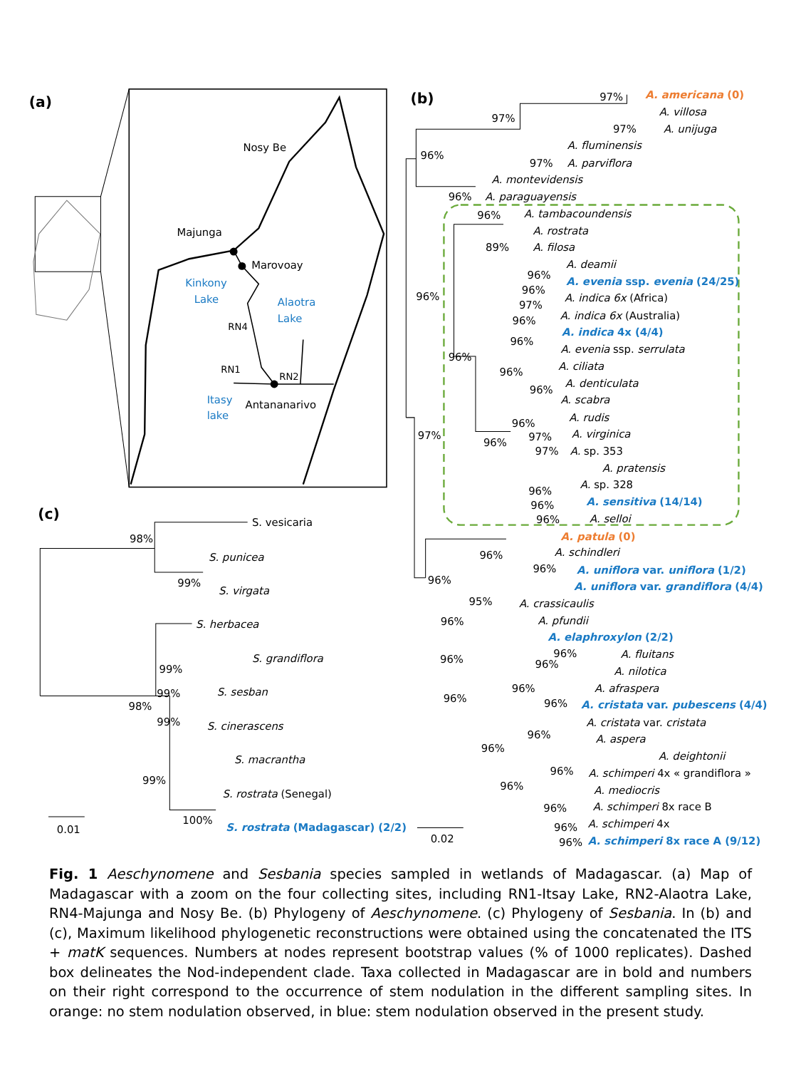(a)
(b)
(c)
Nosy Be
Majunga
Marovoay
Kinkony
Lake
Alaotra
Lake
RN4
RN1
RN2
Itasy
lake
Antananarivo
97%
97%
97%
96%
97%
96%
96%
89%
96%
96%
97%
96%
96%
96%
96%
96%
96%
96%
97%
97%
96%
97%
96%
96%
96%
96%
96%
96%
95%
96%
96%
96%
96%
96%
96%
96%
96%
96%
96%
96%
96%
96%
96%
98%
99%
99%
99%
98%
99%
99%
100%
0.01
0.02
A. americana (0)
A. villosa
A. unijuga
A. fluminensis
A. parviflora
A. montevidensis
A. paraguayensis
A. tambacoundensis
A. rostrata
A. filosa
A. deamii
A. evenia ssp. evenia (24/25)
A. indica 6x (Africa)
A. indica 6x (Australia)
A. indica 4x (4/4)
A. evenia ssp. serrulata
A. ciliata
A. denticulata
A. scabra
A. rudis
A. virginica
A. sp. 353
A. pratensis
A. sp. 328
A. sensitiva (14/14)
A. selloi
A. patula (0)
A. schindleri
A. uniflora var. uniflora (1/2)
A. uniflora var. grandiflora (4/4)
A. crassicaulis
A. pfundii
A. elaphroxylon (2/2)
A. fluitans
A. nilotica
A. afraspera
A. cristata var. pubescens (4/4)
A. cristata var. cristata
A. aspera
A. deightonii
A. schimperi 4x « grandiflora »
A. mediocris
A. schimperi 8x race B
A. schimperi 4x
A. schimperi 8x race A (9/12)
S. vesicaria
S. punicea
S. virgata
S. herbacea
S. grandiflora
S. sesban
S. cinerascens
S. macrantha
S. rostrata (Senegal)
S. rostrata (Madagascar) (2/2)
Fig. 1 Aeschynomene and Sesbania species sampled in wetlands of Madagascar. (a) Map of Madagascar with a zoom on the four collecting sites, including RN1-Itsay Lake, RN2-Alaotra Lake, RN4-Majunga and Nosy Be. (b) Phylogeny of Aeschynomene. (c) Phylogeny of Sesbania. In (b) and (c), Maximum likelihood phylogenetic reconstructions were obtained using the concatenated the ITS + matK sequences. Numbers at nodes represent bootstrap values (% of 1000 replicates). Dashed box delineates the Nod-independent clade. Taxa collected in Madagascar are in bold and numbers on their right correspond to the occurrence of stem nodulation in the different sampling sites. In orange: no stem nodulation observed, in blue: stem nodulation observed in the present study.